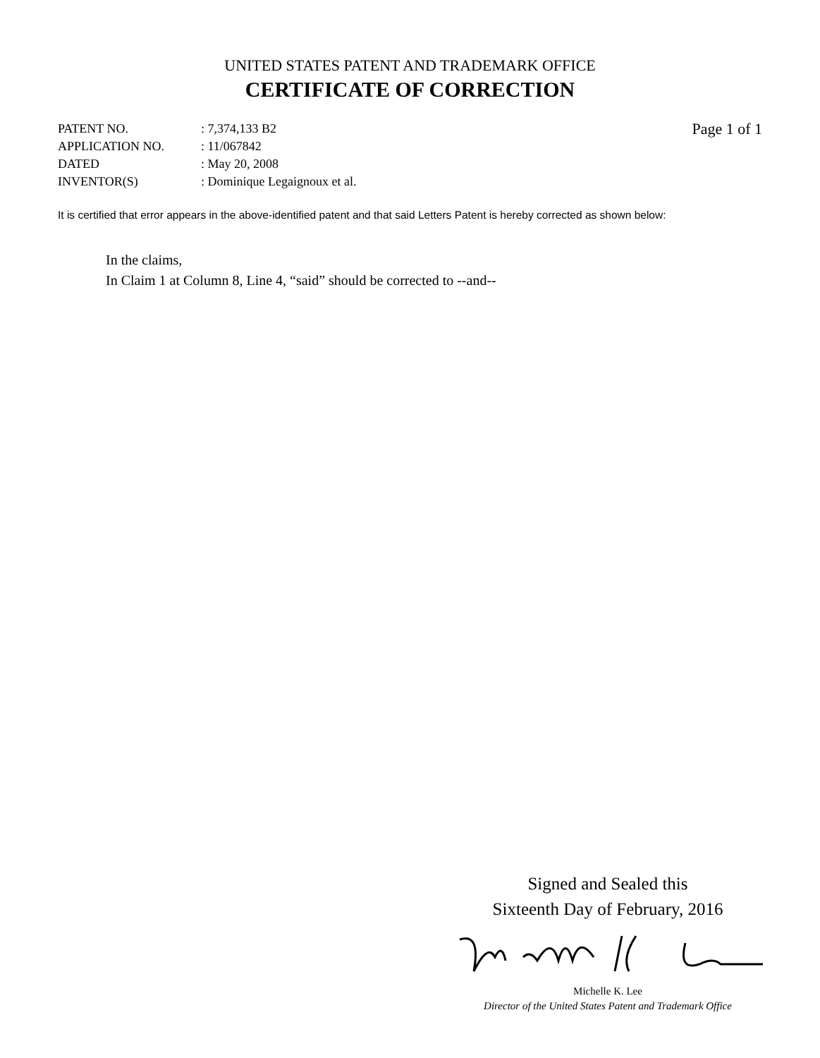UNITED STATES PATENT AND TRADEMARK OFFICE
CERTIFICATE OF CORRECTION
| PATENT NO. | : 7,374,133 B2 |
| APPLICATION NO. | : 11/067842 |
| DATED | : May 20, 2008 |
| INVENTOR(S) | : Dominique Legaignoux et al. |
Page 1 of 1
It is certified that error appears in the above-identified patent and that said Letters Patent is hereby corrected as shown below:
In the claims,
In Claim 1 at Column 8, Line 4, “said” should be corrected to --and--
Signed and Sealed this
Sixteenth Day of February, 2016
Michelle K. Lee
Director of the United States Patent and Trademark Office